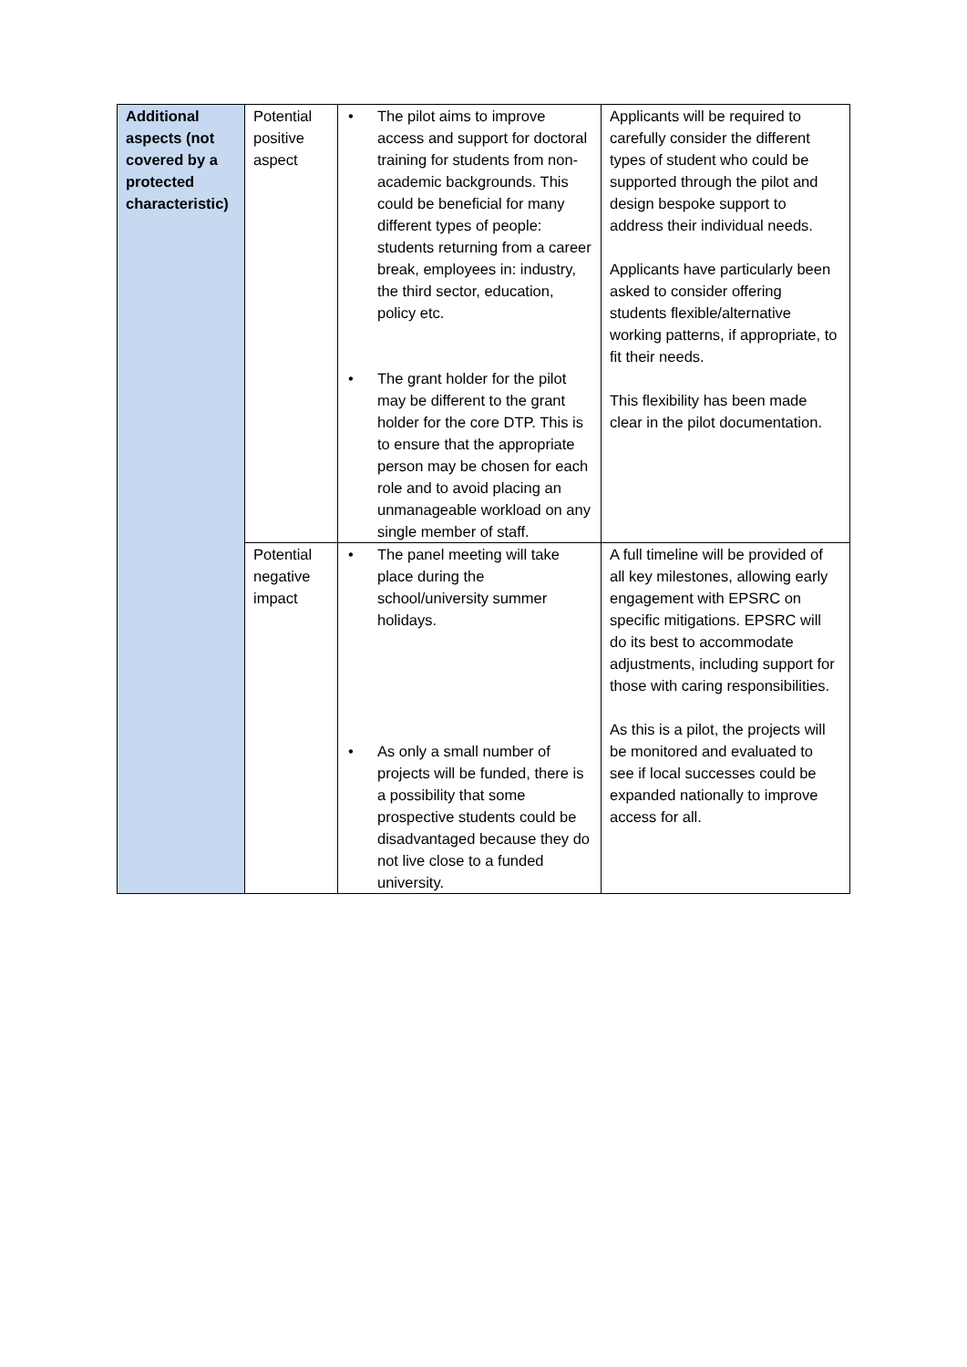| Additional aspects (not covered by a protected characteristic) | Potential positive aspect | • The pilot aims to improve access and support for doctoral training for students from non-academic backgrounds. This could be beneficial for many different types of people: students returning from a career break, employees in: industry, the third sector, education, policy etc. • The grant holder for the pilot may be different to the grant holder for the core DTP. This is to ensure that the appropriate person may be chosen for each role and to avoid placing an unmanageable workload on any single member of staff. | Applicants will be required to carefully consider the different types of student who could be supported through the pilot and design bespoke support to address their individual needs. Applicants have particularly been asked to consider offering students flexible/alternative working patterns, if appropriate, to fit their needs. This flexibility has been made clear in the pilot documentation. |
| | Potential negative impact | • The panel meeting will take place during the school/university summer holidays. • As only a small number of projects will be funded, there is a possibility that some prospective students could be disadvantaged because they do not live close to a funded university. | A full timeline will be provided of all key milestones, allowing early engagement with EPSRC on specific mitigations. EPSRC will do its best to accommodate adjustments, including support for those with caring responsibilities. As this is a pilot, the projects will be monitored and evaluated to see if local successes could be expanded nationally to improve access for all. |